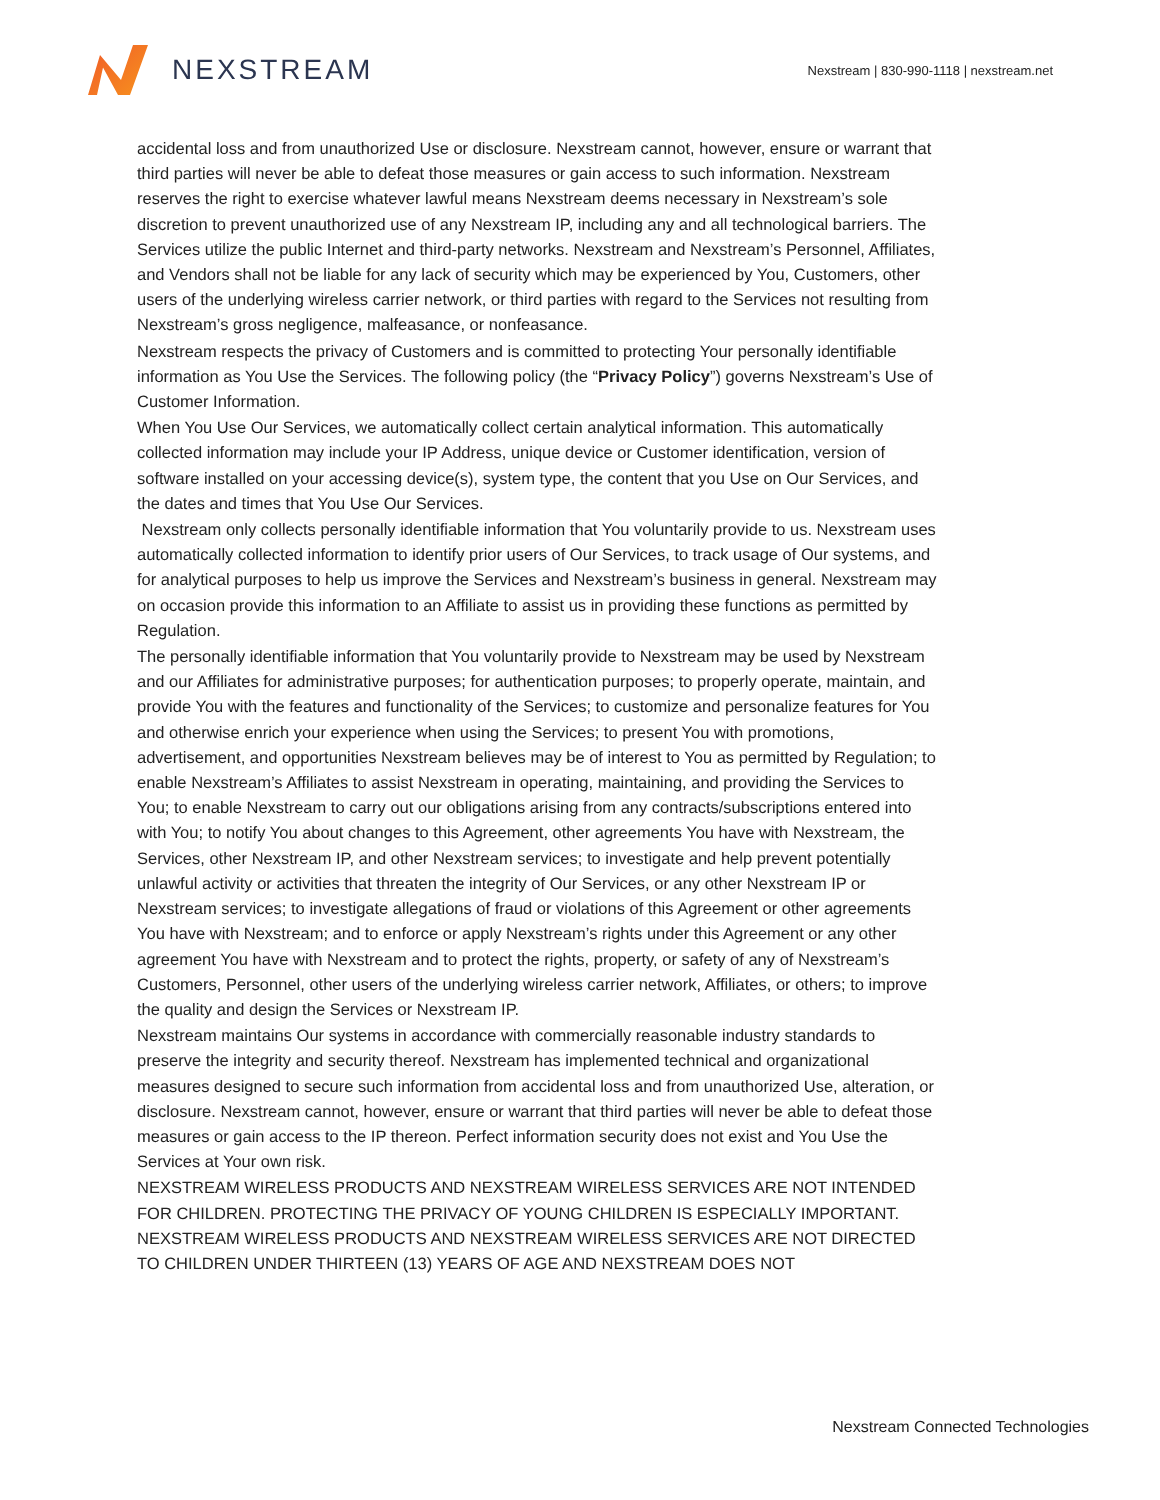NEXSTREAM
Nexstream | 830-990-1118 | nexstream.net
accidental loss and from unauthorized Use or disclosure. Nexstream cannot, however, ensure or warrant that third parties will never be able to defeat those measures or gain access to such information. Nexstream reserves the right to exercise whatever lawful means Nexstream deems necessary in Nexstream’s sole discretion to prevent unauthorized use of any Nexstream IP, including any and all technological barriers. The Services utilize the public Internet and third-party networks. Nexstream and Nexstream’s Personnel, Affiliates, and Vendors shall not be liable for any lack of security which may be experienced by You, Customers, other users of the underlying wireless carrier network, or third parties with regard to the Services not resulting from Nexstream’s gross negligence, malfeasance, or nonfeasance.
Nexstream respects the privacy of Customers and is committed to protecting Your personally identifiable information as You Use the Services. The following policy (the “Privacy Policy”) governs Nexstream’s Use of Customer Information.
When You Use Our Services, we automatically collect certain analytical information. This automatically collected information may include your IP Address, unique device or Customer identification, version of software installed on your accessing device(s), system type, the content that you Use on Our Services, and the dates and times that You Use Our Services.
Nexstream only collects personally identifiable information that You voluntarily provide to us. Nexstream uses automatically collected information to identify prior users of Our Services, to track usage of Our systems, and for analytical purposes to help us improve the Services and Nexstream’s business in general. Nexstream may on occasion provide this information to an Affiliate to assist us in providing these functions as permitted by Regulation.
The personally identifiable information that You voluntarily provide to Nexstream may be used by Nexstream and our Affiliates for administrative purposes; for authentication purposes; to properly operate, maintain, and provide You with the features and functionality of the Services; to customize and personalize features for You and otherwise enrich your experience when using the Services; to present You with promotions, advertisement, and opportunities Nexstream believes may be of interest to You as permitted by Regulation; to enable Nexstream’s Affiliates to assist Nexstream in operating, maintaining, and providing the Services to You; to enable Nexstream to carry out our obligations arising from any contracts/subscriptions entered into with You; to notify You about changes to this Agreement, other agreements You have with Nexstream, the Services, other Nexstream IP, and other Nexstream services; to investigate and help prevent potentially unlawful activity or activities that threaten the integrity of Our Services, or any other Nexstream IP or Nexstream services; to investigate allegations of fraud or violations of this Agreement or other agreements You have with Nexstream; and to enforce or apply Nexstream’s rights under this Agreement or any other agreement You have with Nexstream and to protect the rights, property, or safety of any of Nexstream’s Customers, Personnel, other users of the underlying wireless carrier network, Affiliates, or others; to improve the quality and design the Services or Nexstream IP.
Nexstream maintains Our systems in accordance with commercially reasonable industry standards to preserve the integrity and security thereof. Nexstream has implemented technical and organizational measures designed to secure such information from accidental loss and from unauthorized Use, alteration, or disclosure. Nexstream cannot, however, ensure or warrant that third parties will never be able to defeat those measures or gain access to the IP thereon. Perfect information security does not exist and You Use the Services at Your own risk.
NEXSTREAM WIRELESS PRODUCTS AND NEXSTREAM WIRELESS SERVICES ARE NOT INTENDED FOR CHILDREN. PROTECTING THE PRIVACY OF YOUNG CHILDREN IS ESPECIALLY IMPORTANT. NEXSTREAM WIRELESS PRODUCTS AND NEXSTREAM WIRELESS SERVICES ARE NOT DIRECTED TO CHILDREN UNDER THIRTEEN (13) YEARS OF AGE AND NEXSTREAM DOES NOT
Nexstream Connected Technologies